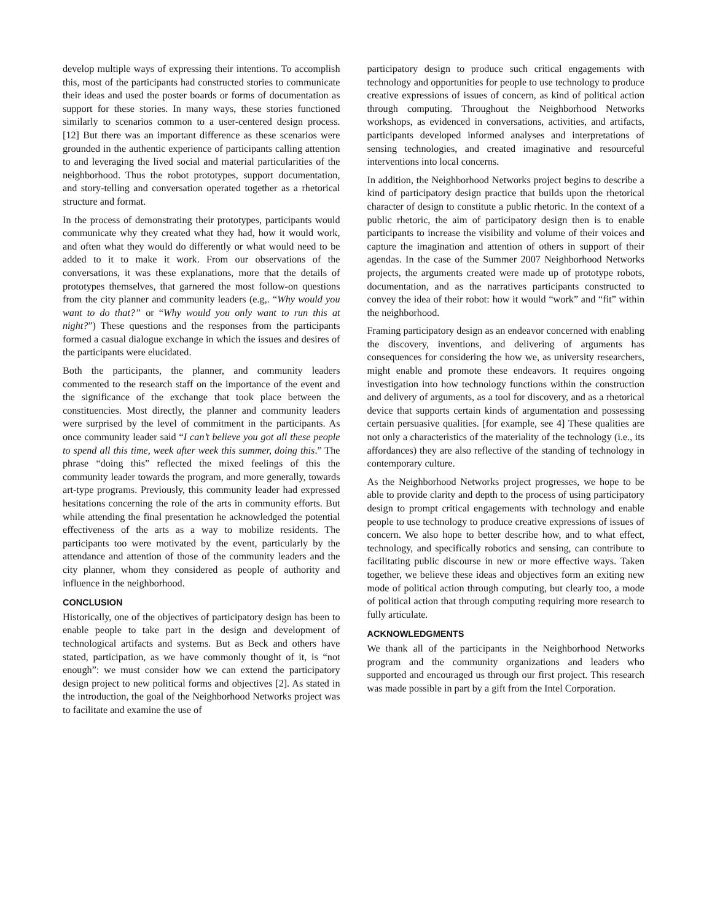develop multiple ways of expressing their intentions. To accomplish this, most of the participants had constructed stories to communicate their ideas and used the poster boards or forms of documentation as support for these stories. In many ways, these stories functioned similarly to scenarios common to a user-centered design process. [12] But there was an important difference as these scenarios were grounded in the authentic experience of participants calling attention to and leveraging the lived social and material particularities of the neighborhood. Thus the robot prototypes, support documentation, and story-telling and conversation operated together as a rhetorical structure and format.
In the process of demonstrating their prototypes, participants would communicate why they created what they had, how it would work, and often what they would do differently or what would need to be added to it to make it work. From our observations of the conversations, it was these explanations, more that the details of prototypes themselves, that garnered the most follow-on questions from the city planner and community leaders (e.g,. “Why would you want to do that?” or “Why would you only want to run this at night?”) These questions and the responses from the participants formed a casual dialogue exchange in which the issues and desires of the participants were elucidated.
Both the participants, the planner, and community leaders commented to the research staff on the importance of the event and the significance of the exchange that took place between the constituencies. Most directly, the planner and community leaders were surprised by the level of commitment in the participants. As once community leader said “I can’t believe you got all these people to spend all this time, week after week this summer, doing this.” The phrase “doing this” reflected the mixed feelings of this the community leader towards the program, and more generally, towards art-type programs. Previously, this community leader had expressed hesitations concerning the role of the arts in community efforts. But while attending the final presentation he acknowledged the potential effectiveness of the arts as a way to mobilize residents. The participants too were motivated by the event, particularly by the attendance and attention of those of the community leaders and the city planner, whom they considered as people of authority and influence in the neighborhood.
CONCLUSION
Historically, one of the objectives of participatory design has been to enable people to take part in the design and development of technological artifacts and systems. But as Beck and others have stated, participation, as we have commonly thought of it, is “not enough”: we must consider how we can extend the participatory design project to new political forms and objectives [2]. As stated in the introduction, the goal of the Neighborhood Networks project was to facilitate and examine the use of
participatory design to produce such critical engagements with technology and opportunities for people to use technology to produce creative expressions of issues of concern, as kind of political action through computing. Throughout the Neighborhood Networks workshops, as evidenced in conversations, activities, and artifacts, participants developed informed analyses and interpretations of sensing technologies, and created imaginative and resourceful interventions into local concerns.
In addition, the Neighborhood Networks project begins to describe a kind of participatory design practice that builds upon the rhetorical character of design to constitute a public rhetoric. In the context of a public rhetoric, the aim of participatory design then is to enable participants to increase the visibility and volume of their voices and capture the imagination and attention of others in support of their agendas. In the case of the Summer 2007 Neighborhood Networks projects, the arguments created were made up of prototype robots, documentation, and as the narratives participants constructed to convey the idea of their robot: how it would “work” and “fit” within the neighborhood.
Framing participatory design as an endeavor concerned with enabling the discovery, inventions, and delivering of arguments has consequences for considering the how we, as university researchers, might enable and promote these endeavors. It requires ongoing investigation into how technology functions within the construction and delivery of arguments, as a tool for discovery, and as a rhetorical device that supports certain kinds of argumentation and possessing certain persuasive qualities. [for example, see 4] These qualities are not only a characteristics of the materiality of the technology (i.e., its affordances) they are also reflective of the standing of technology in contemporary culture.
As the Neighborhood Networks project progresses, we hope to be able to provide clarity and depth to the process of using participatory design to prompt critical engagements with technology and enable people to use technology to produce creative expressions of issues of concern. We also hope to better describe how, and to what effect, technology, and specifically robotics and sensing, can contribute to facilitating public discourse in new or more effective ways. Taken together, we believe these ideas and objectives form an exiting new mode of political action through computing, but clearly too, a mode of political action that through computing requiring more research to fully articulate.
ACKNOWLEDGMENTS
We thank all of the participants in the Neighborhood Networks program and the community organizations and leaders who supported and encouraged us through our first project. This research was made possible in part by a gift from the Intel Corporation.